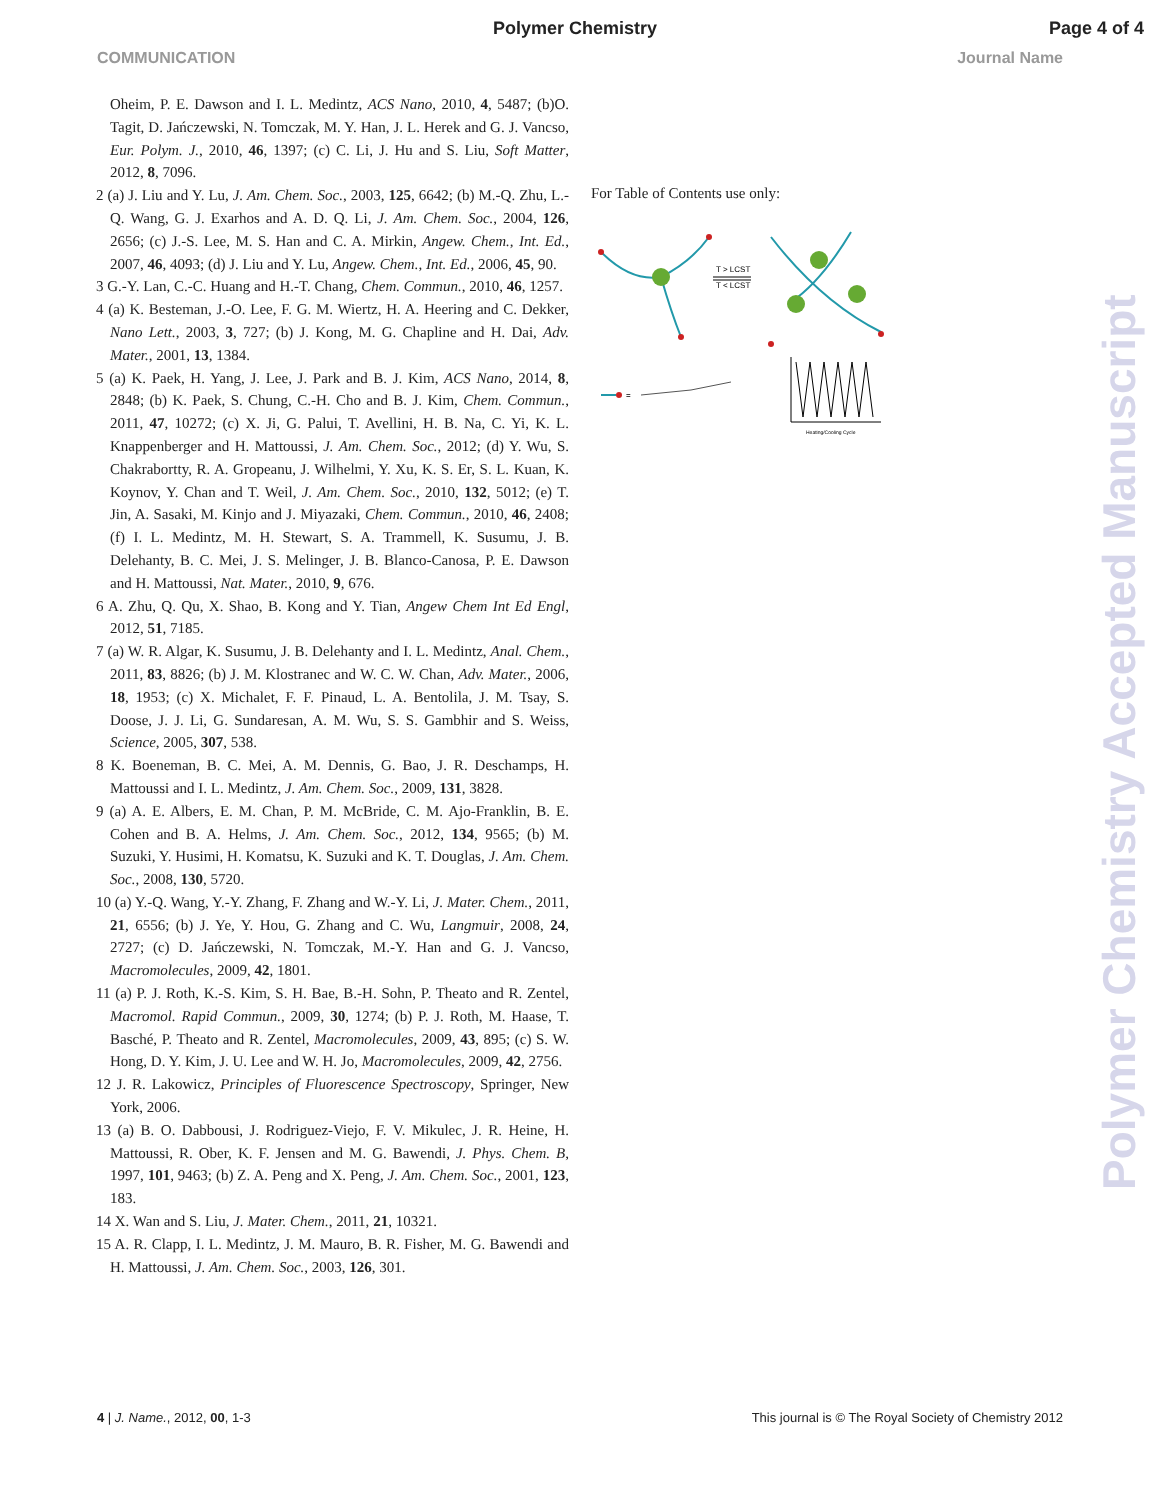Polymer Chemistry Page 4 of 4
COMMUNICATION Journal Name
Oheim, P. E. Dawson and I. L. Medintz, ACS Nano, 2010, 4, 5487; (b)O. Tagit, D. Jańczewski, N. Tomczak, M. Y. Han, J. L. Herek and G. J. Vancso, Eur. Polym. J., 2010, 46, 1397; (c) C. Li, J. Hu and S. Liu, Soft Matter, 2012, 8, 7096.
2 (a) J. Liu and Y. Lu, J. Am. Chem. Soc., 2003, 125, 6642; (b) M.-Q. Zhu, L.-Q. Wang, G. J. Exarhos and A. D. Q. Li, J. Am. Chem. Soc., 2004, 126, 2656; (c) J.-S. Lee, M. S. Han and C. A. Mirkin, Angew. Chem., Int. Ed., 2007, 46, 4093; (d) J. Liu and Y. Lu, Angew. Chem., Int. Ed., 2006, 45, 90.
3 G.-Y. Lan, C.-C. Huang and H.-T. Chang, Chem. Commun., 2010, 46, 1257.
4 (a) K. Besteman, J.-O. Lee, F. G. M. Wiertz, H. A. Heering and C. Dekker, Nano Lett., 2003, 3, 727; (b) J. Kong, M. G. Chapline and H. Dai, Adv. Mater., 2001, 13, 1384.
5 (a) K. Paek, H. Yang, J. Lee, J. Park and B. J. Kim, ACS Nano, 2014, 8, 2848; (b) K. Paek, S. Chung, C.-H. Cho and B. J. Kim, Chem. Commun., 2011, 47, 10272; (c) X. Ji, G. Palui, T. Avellini, H. B. Na, C. Yi, K. L. Knappenberger and H. Mattoussi, J. Am. Chem. Soc., 2012; (d) Y. Wu, S. Chakrabortty, R. A. Gropeanu, J. Wilhelmi, Y. Xu, K. S. Er, S. L. Kuan, K. Koynov, Y. Chan and T. Weil, J. Am. Chem. Soc., 2010, 132, 5012; (e) T. Jin, A. Sasaki, M. Kinjo and J. Miyazaki, Chem. Commun., 2010, 46, 2408; (f) I. L. Medintz, M. H. Stewart, S. A. Trammell, K. Susumu, J. B. Delehanty, B. C. Mei, J. S. Melinger, J. B. Blanco-Canosa, P. E. Dawson and H. Mattoussi, Nat. Mater., 2010, 9, 676.
6 A. Zhu, Q. Qu, X. Shao, B. Kong and Y. Tian, Angew Chem Int Ed Engl, 2012, 51, 7185.
7 (a) W. R. Algar, K. Susumu, J. B. Delehanty and I. L. Medintz, Anal. Chem., 2011, 83, 8826; (b) J. M. Klostranec and W. C. W. Chan, Adv. Mater., 2006, 18, 1953; (c) X. Michalet, F. F. Pinaud, L. A. Bentolila, J. M. Tsay, S. Doose, J. J. Li, G. Sundaresan, A. M. Wu, S. S. Gambhir and S. Weiss, Science, 2005, 307, 538.
8 K. Boeneman, B. C. Mei, A. M. Dennis, G. Bao, J. R. Deschamps, H. Mattoussi and I. L. Medintz, J. Am. Chem. Soc., 2009, 131, 3828.
9 (a) A. E. Albers, E. M. Chan, P. M. McBride, C. M. Ajo-Franklin, B. E. Cohen and B. A. Helms, J. Am. Chem. Soc., 2012, 134, 9565; (b) M. Suzuki, Y. Husimi, H. Komatsu, K. Suzuki and K. T. Douglas, J. Am. Chem. Soc., 2008, 130, 5720.
10 (a) Y.-Q. Wang, Y.-Y. Zhang, F. Zhang and W.-Y. Li, J. Mater. Chem., 2011, 21, 6556; (b) J. Ye, Y. Hou, G. Zhang and C. Wu, Langmuir, 2008, 24, 2727; (c) D. Jańczewski, N. Tomczak, M.-Y. Han and G. J. Vancso, Macromolecules, 2009, 42, 1801.
11 (a) P. J. Roth, K.-S. Kim, S. H. Bae, B.-H. Sohn, P. Theato and R. Zentel, Macromol. Rapid Commun., 2009, 30, 1274; (b) P. J. Roth, M. Haase, T. Basché, P. Theato and R. Zentel, Macromolecules, 2009, 43, 895; (c) S. W. Hong, D. Y. Kim, J. U. Lee and W. H. Jo, Macromolecules, 2009, 42, 2756.
12 J. R. Lakowicz, Principles of Fluorescence Spectroscopy, Springer, New York, 2006.
13 (a) B. O. Dabbousi, J. Rodriguez-Viejo, F. V. Mikulec, J. R. Heine, H. Mattoussi, R. Ober, K. F. Jensen and M. G. Bawendi, J. Phys. Chem. B, 1997, 101, 9463; (b) Z. A. Peng and X. Peng, J. Am. Chem. Soc., 2001, 123, 183.
14 X. Wan and S. Liu, J. Mater. Chem., 2011, 21, 10321.
15 A. R. Clapp, I. L. Medintz, J. M. Mauro, B. R. Fisher, M. G. Bawendi and H. Mattoussi, J. Am. Chem. Soc., 2003, 126, 301.
For Table of Contents use only:
T > LCST
T < LCST
Heating/Cooling Cycle
=
Polymer Chemistry Accepted Manuscript
4 | J. Name., 2012, 00, 1-3 This journal is © The Royal Society of Chemistry 2012